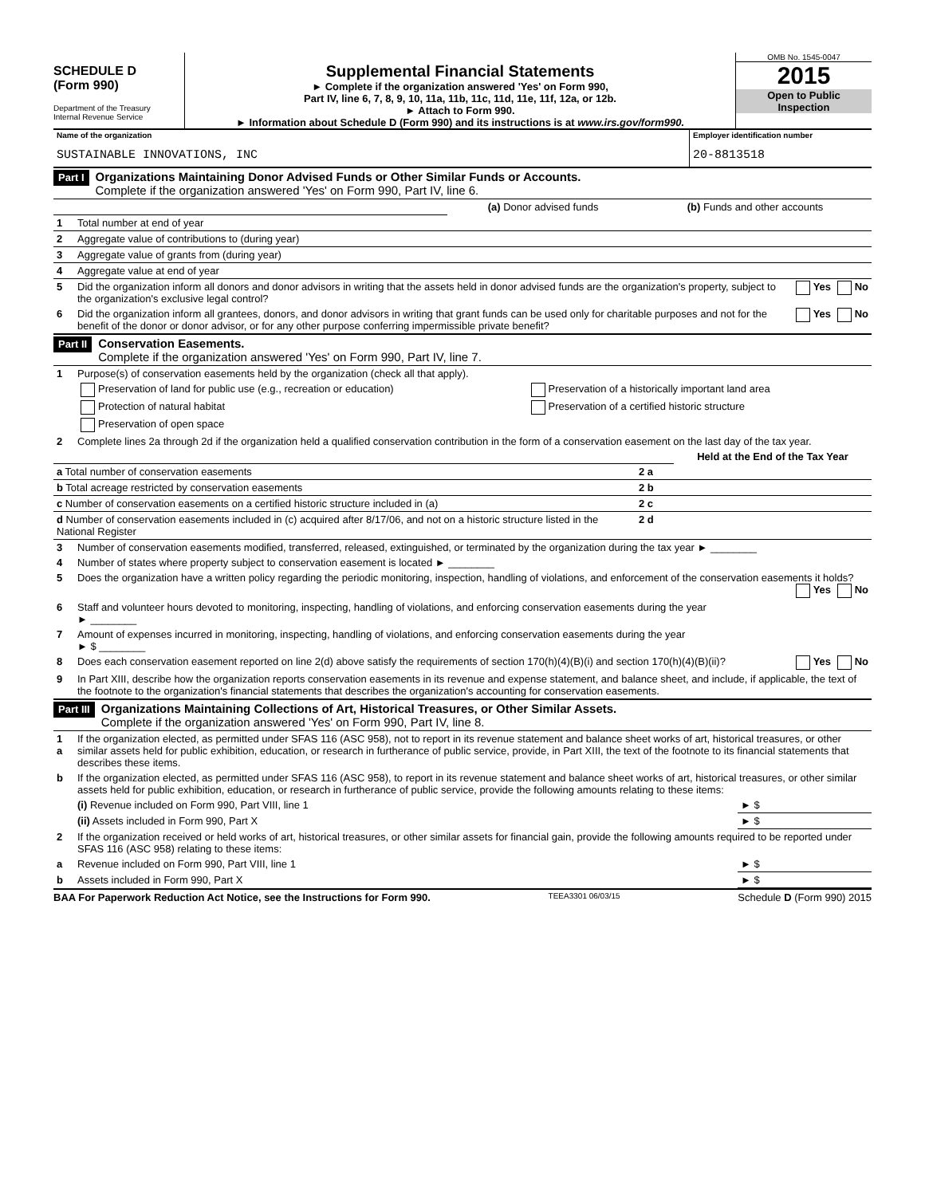SCHEDULE D
(Form 990)
Department of the Treasury
Internal Revenue Service
Supplemental Financial Statements
► Complete if the organization answered 'Yes' on Form 990,
Part IV, line 6, 7, 8, 9, 10, 11a, 11b, 11c, 11d, 11e, 11f, 12a, or 12b.
► Attach to Form 990.
► Information about Schedule D (Form 990) and its instructions is at www.irs.gov/form990.
OMB No. 1545-0047
2015
Open to Public
Inspection
Name of the organization
SUSTAINABLE INNOVATIONS, INC
Employer identification number
20-8813518
Part I
Organizations Maintaining Donor Advised Funds or Other Similar Funds or Accounts.
Complete if the organization answered 'Yes' on Form 990, Part IV, line 6.
| | | (a) Donor advised funds | (b) Funds and other accounts |
| 1 | Total number at end of year | | |
| 2 | Aggregate value of contributions to (during year) | | |
| 3 | Aggregate value of grants from (during year) | | |
| 4 | Aggregate value at end of year | | |
| 5 | Did the organization inform all donors and donor advisors in writing that the assets held in donor advised funds are the organization's property, subject to the organization's exclusive legal control? | Yes No |
| 6 | Did the organization inform all grantees, donors, and donor advisors in writing that grant funds can be used only for charitable purposes and not for the benefit of the donor or donor advisor, or for any other purpose conferring impermissible private benefit? | Yes No |
Part II
Conservation Easements.
Complete if the organization answered 'Yes' on Form 990, Part IV, line 7.
| 1 | Purpose(s) of conservation easements held by the organization (check all that apply). | |
| | Preservation of land for public use (e.g., recreation or education) | Preservation of a historically important land area |
| | Protection of natural habitat | Preservation of a certified historic structure |
| | Preservation of open space | |
| 2 | Complete lines 2a through 2d if the organization held a qualified conservation contribution in the form of a conservation easement on the last day of the tax year. | |
| | | Held at the End of the Tax Year |
| a Total number of conservation easements | 2 a | |
| b Total acreage restricted by conservation easements | 2 b | |
| c Number of conservation easements on a certified historic structure included in (a) | 2 c | |
| d Number of conservation easements included in (c) acquired after 8/17/06, and not on a historic structure listed in the National Register | 2 d | |
| 3 | Number of conservation easements modified, transferred, released, extinguished, or terminated by the organization during the tax year ► ________ |
| 4 | Number of states where property subject to conservation easement is located ► ________ |
| 5 | Does the organization have a written policy regarding the periodic monitoring, inspection, handling of violations, and enforcement of the conservation easements it holds? Yes No |
| 6 | Staff and volunteer hours devoted to monitoring, inspecting, handling of violations, and enforcing conservation easements during the year ► ________ |
| 7 | Amount of expenses incurred in monitoring, inspecting, handling of violations, and enforcing conservation easements during the year ► $ ________ |
| 8 | Does each conservation easement reported on line 2(d) above satisfy the requirements of section 170(h)(4)(B)(i) and section 170(h)(4)(B)(ii)? Yes No |
| 9 | In Part XIII, describe how the organization reports conservation easements in its revenue and expense statement, and balance sheet, and include, if applicable, the text of the footnote to the organization's financial statements that describes the organization's accounting for conservation easements. |
Part III
Organizations Maintaining Collections of Art, Historical Treasures, or Other Similar Assets.
Complete if the organization answered 'Yes' on Form 990, Part IV, line 8.
| 1 a | If the organization elected, as permitted under SFAS 116 (ASC 958), not to report in its revenue statement and balance sheet works of art, historical treasures, or other similar assets held for public exhibition, education, or research in furtherance of public service, provide, in Part XIII, the text of the footnote to its financial statements that describes these items. | |
| b | If the organization elected, as permitted under SFAS 116 (ASC 958), to report in its revenue statement and balance sheet works of art, historical treasures, or other similar assets held for public exhibition, education, or research in furtherance of public service, provide the following amounts relating to these items: | |
| | (i) Revenue included on Form 990, Part VIII, line 1 | ► $ |
| | (ii) Assets included in Form 990, Part X | ► $ |
| 2 | If the organization received or held works of art, historical treasures, or other similar assets for financial gain, provide the following amounts required to be reported under SFAS 116 (ASC 958) relating to these items: | |
| a | Revenue included on Form 990, Part VIII, line 1 | ► $ |
| b | Assets included in Form 990, Part X | ► $ |
BAA For Paperwork Reduction Act Notice, see the Instructions for Form 990. TEEA3301 06/03/15 Schedule D (Form 990) 2015